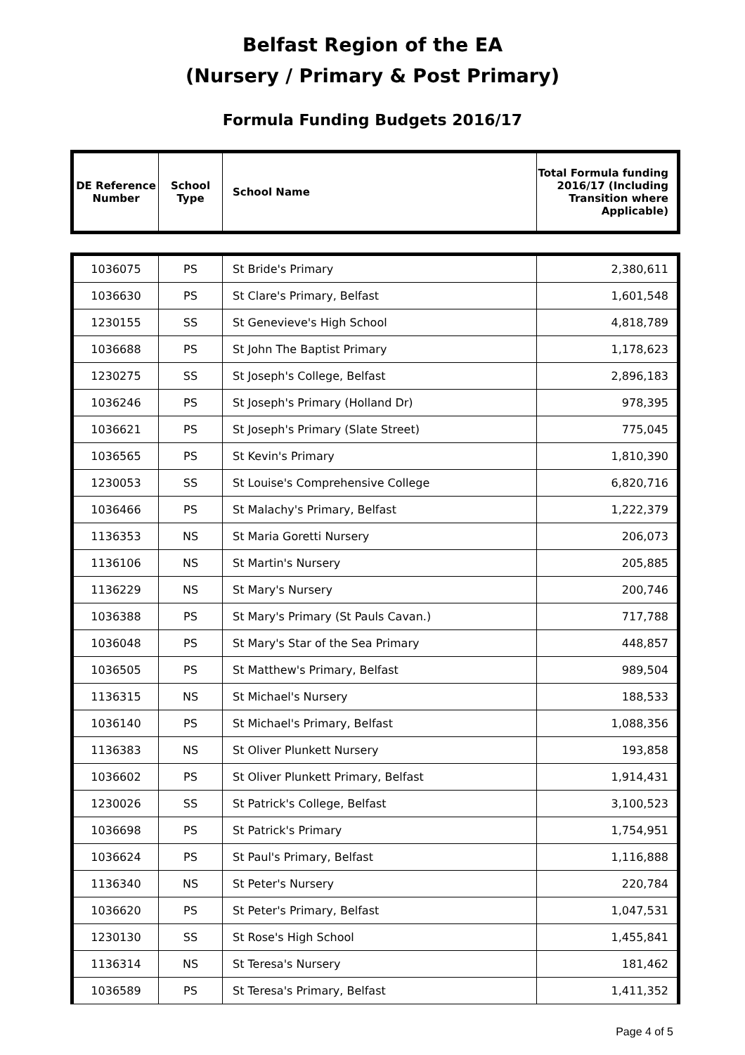Belfast Region of the EA
(Nursery / Primary & Post Primary)
Formula Funding Budgets 2016/17
| DE Reference Number | School Type | School Name | Total Formula funding 2016/17 (Including Transition where Applicable) |
| --- | --- | --- | --- |
| 1036075 | PS | St Bride's Primary | 2,380,611 |
| 1036630 | PS | St Clare's Primary, Belfast | 1,601,548 |
| 1230155 | SS | St Genevieve's High School | 4,818,789 |
| 1036688 | PS | St John The Baptist Primary | 1,178,623 |
| 1230275 | SS | St Joseph's College, Belfast | 2,896,183 |
| 1036246 | PS | St Joseph's Primary (Holland Dr) | 978,395 |
| 1036621 | PS | St Joseph's Primary (Slate Street) | 775,045 |
| 1036565 | PS | St Kevin's Primary | 1,810,390 |
| 1230053 | SS | St Louise's Comprehensive College | 6,820,716 |
| 1036466 | PS | St Malachy's Primary, Belfast | 1,222,379 |
| 1136353 | NS | St Maria Goretti Nursery | 206,073 |
| 1136106 | NS | St Martin's Nursery | 205,885 |
| 1136229 | NS | St Mary's Nursery | 200,746 |
| 1036388 | PS | St Mary's Primary (St Pauls Cavan.) | 717,788 |
| 1036048 | PS | St Mary's Star of the Sea Primary | 448,857 |
| 1036505 | PS | St Matthew's Primary, Belfast | 989,504 |
| 1136315 | NS | St Michael's Nursery | 188,533 |
| 1036140 | PS | St Michael's Primary, Belfast | 1,088,356 |
| 1136383 | NS | St Oliver Plunkett Nursery | 193,858 |
| 1036602 | PS | St Oliver Plunkett Primary, Belfast | 1,914,431 |
| 1230026 | SS | St Patrick's College, Belfast | 3,100,523 |
| 1036698 | PS | St Patrick's Primary | 1,754,951 |
| 1036624 | PS | St Paul's Primary, Belfast | 1,116,888 |
| 1136340 | NS | St Peter's Nursery | 220,784 |
| 1036620 | PS | St Peter's Primary, Belfast | 1,047,531 |
| 1230130 | SS | St Rose's High School | 1,455,841 |
| 1136314 | NS | St Teresa's Nursery | 181,462 |
| 1036589 | PS | St Teresa's Primary, Belfast | 1,411,352 |
Page 4 of 5